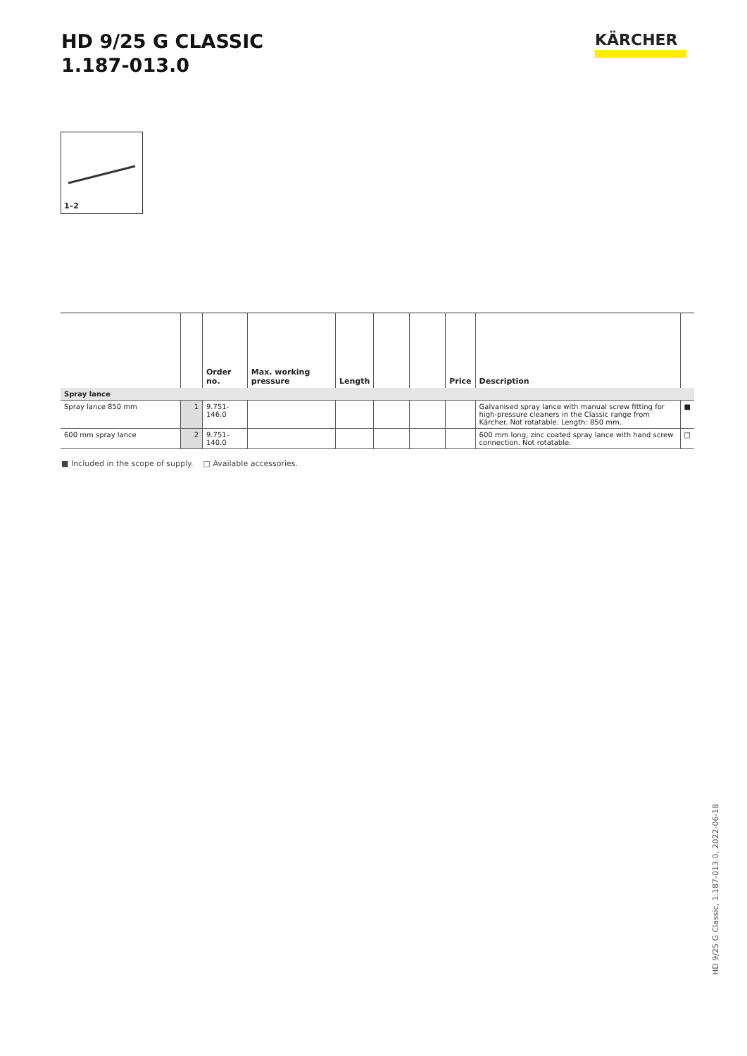HD 9/25 G CLASSIC
1.187-013.0
KÄRCHER
1–2
| | | Order no. | Max. working pressure | Length | | | Price | Description | |
| --- | --- | --- | --- | --- | --- | --- | --- | --- | --- |
| Spray lance | | | | | | | | | |
| Spray lance 850 mm | 1 | 9.751-146.0 | | | | | | Galvanised spray lance with manual screw fitting for high-pressure cleaners in the Classic range from Kärcher. Not rotatable. Length: 850 mm. | ■ |
| 600 mm spray lance | 2 | 9.751-140.0 | | | | | | 600 mm long, zinc coated spray lance with hand screw connection. Not rotatable. | □ |
■ Included in the scope of supply. □ Available accessories.
HD 9/25 G Classic, 1.187-013.0, 2022-06-18